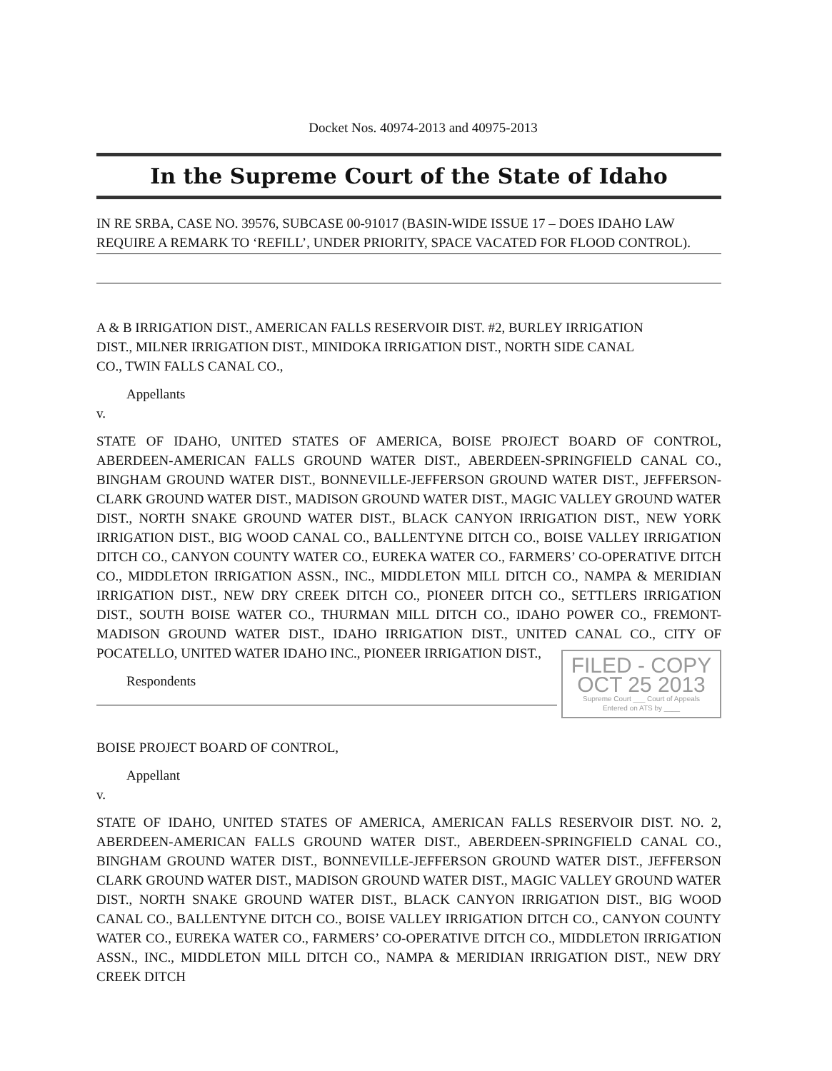Docket Nos. 40974-2013 and 40975-2013
In the Supreme Court of the State of Idaho
IN RE SRBA, CASE NO. 39576, SUBCASE 00-91017 (BASIN-WIDE ISSUE 17 – DOES IDAHO LAW REQUIRE A REMARK TO ‘REFILL’, UNDER PRIORITY, SPACE VACATED FOR FLOOD CONTROL).
A & B IRRIGATION DIST., AMERICAN FALLS RESERVOIR DIST. #2, BURLEY IRRIGATION DIST., MILNER IRRIGATION DIST., MINIDOKA IRRIGATION DIST., NORTH SIDE CANAL CO., TWIN FALLS CANAL CO.,
Appellants
v.
STATE OF IDAHO, UNITED STATES OF AMERICA, BOISE PROJECT BOARD OF CONTROL, ABERDEEN-AMERICAN FALLS GROUND WATER DIST., ABERDEEN-SPRINGFIELD CANAL CO., BINGHAM GROUND WATER DIST., BONNEVILLE-JEFFERSON GROUND WATER DIST., JEFFERSON-CLARK GROUND WATER DIST., MADISON GROUND WATER DIST., MAGIC VALLEY GROUND WATER DIST., NORTH SNAKE GROUND WATER DIST., BLACK CANYON IRRIGATION DIST., NEW YORK IRRIGATION DIST., BIG WOOD CANAL CO., BALLENTYNE DITCH CO., BOISE VALLEY IRRIGATION DITCH CO., CANYON COUNTY WATER CO., EUREKA WATER CO., FARMERS’ CO-OPERATIVE DITCH CO., MIDDLETON IRRIGATION ASSN., INC., MIDDLETON MILL DITCH CO., NAMPA & MERIDIAN IRRIGATION DIST., NEW DRY CREEK DITCH CO., PIONEER DITCH CO., SETTLERS IRRIGATION DIST., SOUTH BOISE WATER CO., THURMAN MILL DITCH CO., IDAHO POWER CO., FREMONT-MADISON GROUND WATER DIST., IDAHO IRRIGATION DIST., UNITED CANAL CO., CITY OF POCATELLO, UNITED WATER IDAHO INC., PIONEER IRRIGATION DIST.,
FILED - COPY
OCT 25 2013
Supreme Court ___ Court of Appeals
Entered on ATS by ____
Respondents
BOISE PROJECT BOARD OF CONTROL,
Appellant
v.
STATE OF IDAHO, UNITED STATES OF AMERICA, AMERICAN FALLS RESERVOIR DIST. NO. 2, ABERDEEN-AMERICAN FALLS GROUND WATER DIST., ABERDEEN-SPRINGFIELD CANAL CO., BINGHAM GROUND WATER DIST., BONNEVILLE-JEFFERSON GROUND WATER DIST., JEFFERSON CLARK GROUND WATER DIST., MADISON GROUND WATER DIST., MAGIC VALLEY GROUND WATER DIST., NORTH SNAKE GROUND WATER DIST., BLACK CANYON IRRIGATION DIST., BIG WOOD CANAL CO., BALLENTYNE DITCH CO., BOISE VALLEY IRRIGATION DITCH CO., CANYON COUNTY WATER CO., EUREKA WATER CO., FARMERS’ CO-OPERATIVE DITCH CO., MIDDLETON IRRIGATION ASSN., INC., MIDDLETON MILL DITCH CO., NAMPA & MERIDIAN IRRIGATION DIST., NEW DRY CREEK DITCH